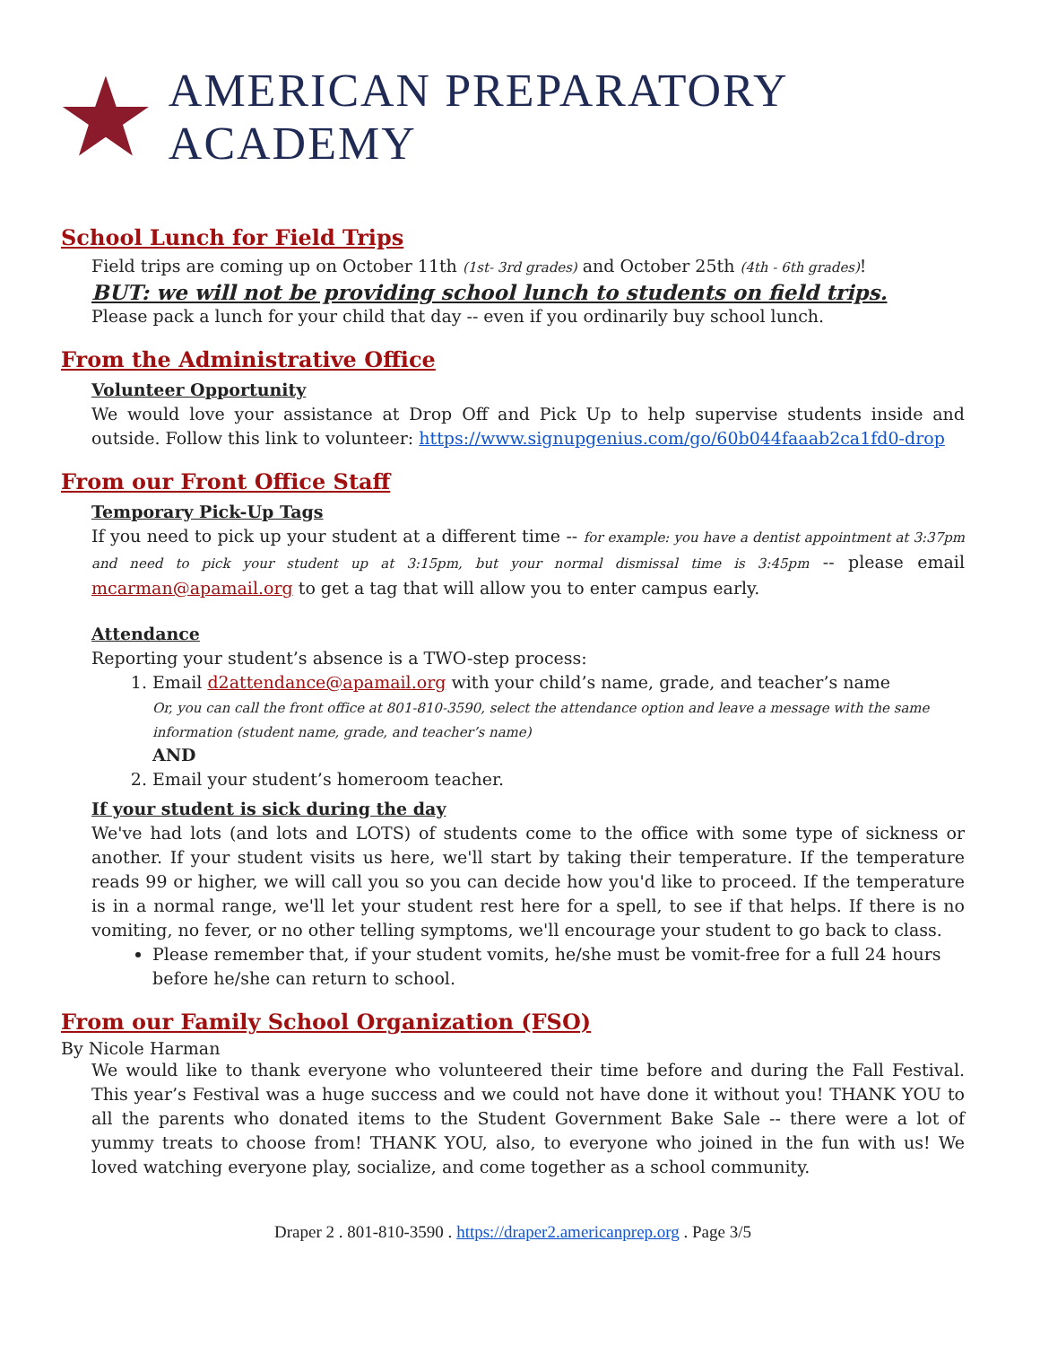AMERICAN PREPARATORY ACADEMY
School Lunch for Field Trips
Field trips are coming up on October 11th (1st- 3rd grades) and October 25th (4th - 6th grades)!
BUT: we will not be providing school lunch to students on field trips.
Please pack a lunch for your child that day -- even if you ordinarily buy school lunch.
From the Administrative Office
Volunteer Opportunity
We would love your assistance at Drop Off and Pick Up to help supervise students inside and outside. Follow this link to volunteer: https://www.signupgenius.com/go/60b044faaab2ca1fd0-drop
From our Front Office Staff
Temporary Pick-Up Tags
If you need to pick up your student at a different time -- for example: you have a dentist appointment at 3:37pm and need to pick your student up at 3:15pm, but your normal dismissal time is 3:45pm -- please email mcarman@apamail.org to get a tag that will allow you to enter campus early.
Attendance
Reporting your student’s absence is a TWO-step process:
1. Email d2attendance@apamail.org with your child’s name, grade, and teacher’s name
Or, you can call the front office at 801-810-3590, select the attendance option and leave a message with the same information (student name, grade, and teacher’s name)
AND
2. Email your student’s homeroom teacher.
If your student is sick during the day
We've had lots (and lots and LOTS) of students come to the office with some type of sickness or another. If your student visits us here, we'll start by taking their temperature. If the temperature reads 99 or higher, we will call you so you can decide how you'd like to proceed. If the temperature is in a normal range, we'll let your student rest here for a spell, to see if that helps. If there is no vomiting, no fever, or no other telling symptoms, we'll encourage your student to go back to class.
Please remember that, if your student vomits, he/she must be vomit-free for a full 24 hours before he/she can return to school.
From our Family School Organization (FSO)
By Nicole Harman
We would like to thank everyone who volunteered their time before and during the Fall Festival. This year’s Festival was a huge success and we could not have done it without you! THANK YOU to all the parents who donated items to the Student Government Bake Sale -- there were a lot of yummy treats to choose from! THANK YOU, also, to everyone who joined in the fun with us! We loved watching everyone play, socialize, and come together as a school community.
Draper 2 . 801-810-3590 . https://draper2.americanprep.org . Page 3/5